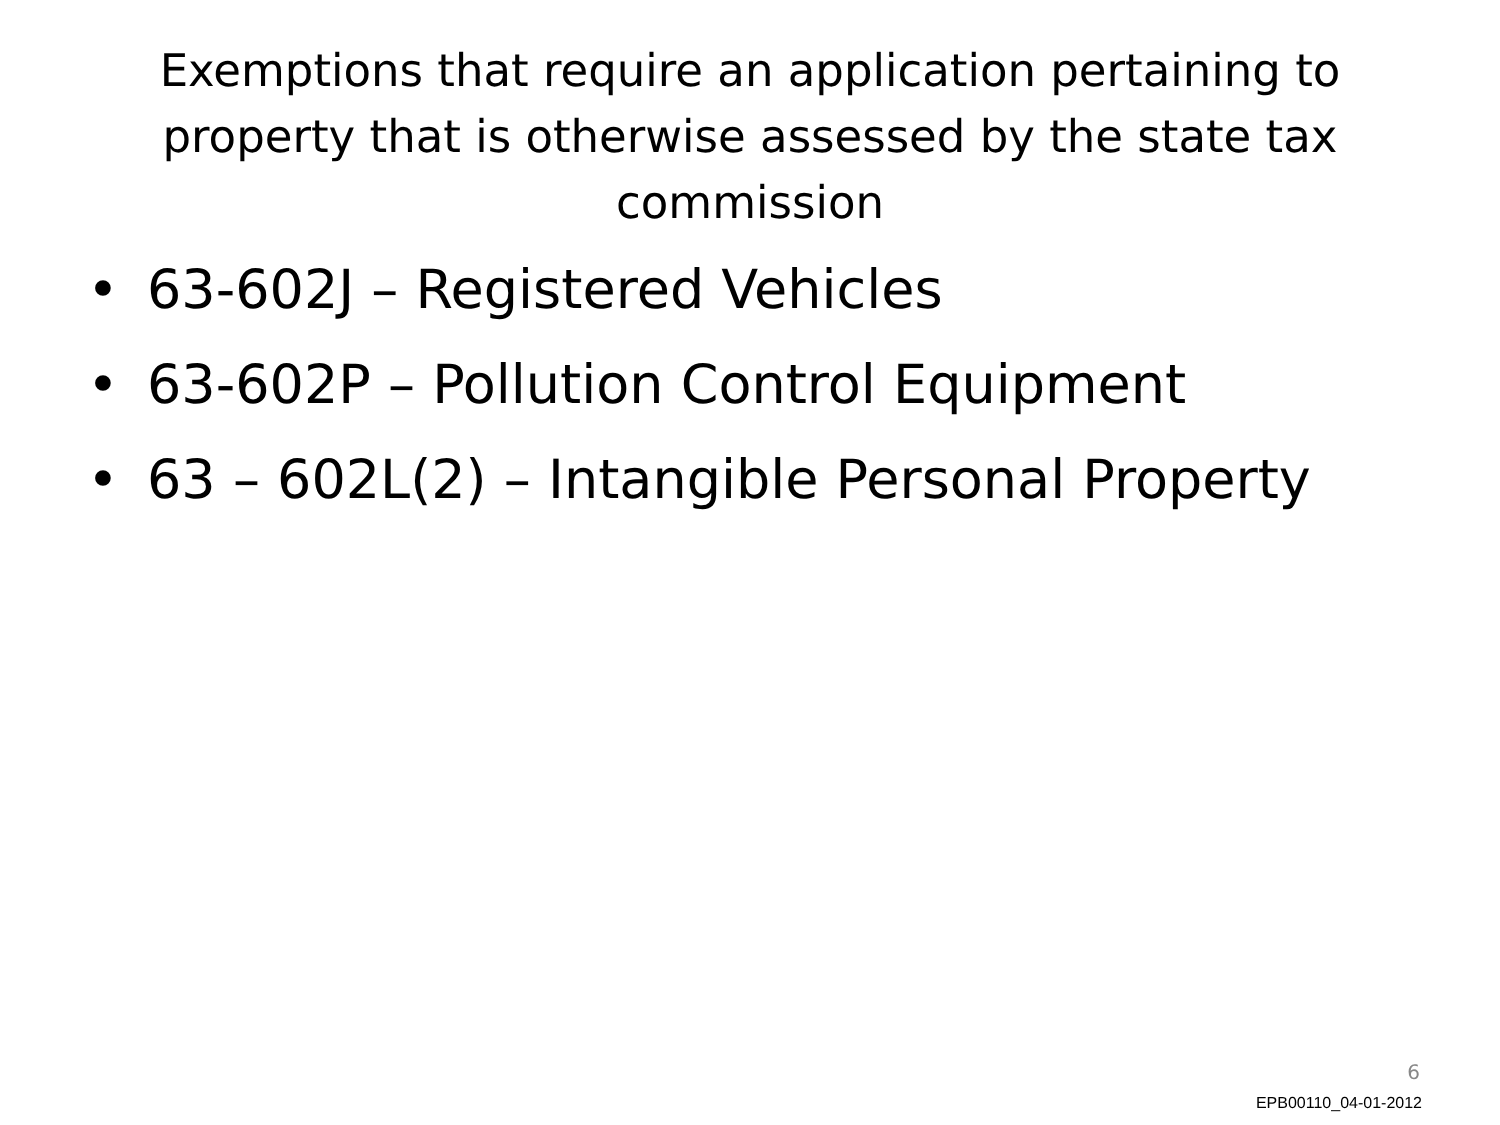Exemptions that require an application pertaining to property that is otherwise assessed by the state tax commission
• 63-602J – Registered Vehicles
• 63-602P – Pollution Control Equipment
• 63 – 602L(2) – Intangible Personal Property
6
EPB00110_04-01-2012